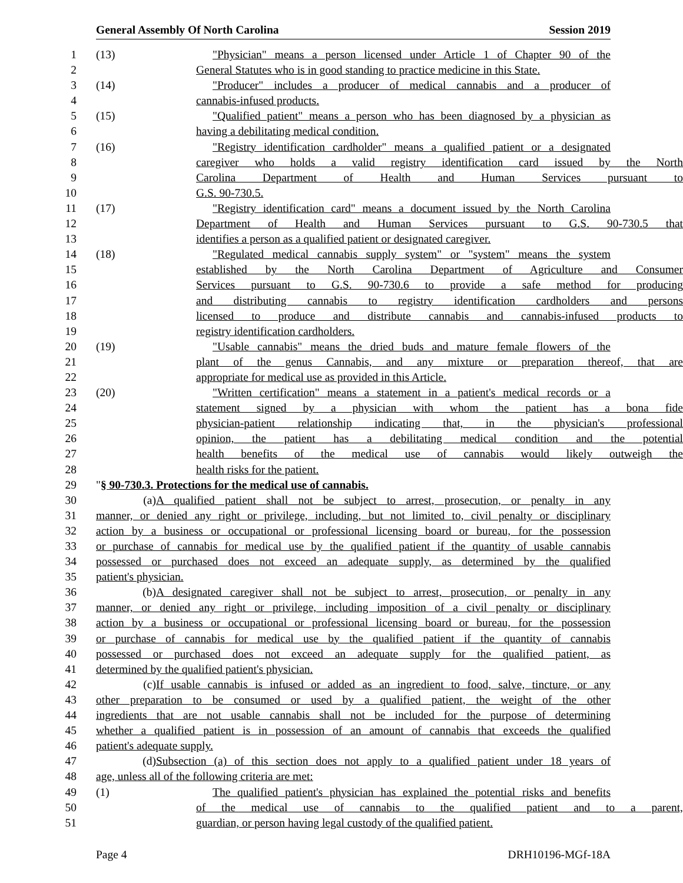General Assembly Of North Carolina Session 2019
1 (13) "Physician" means a person licensed under Article 1 of Chapter 90 of the
2 General Statutes who is in good standing to practice medicine in this State.
3 (14) "Producer" includes a producer of medical cannabis and a producer of
4 cannabis-infused products.
5 (15) "Qualified patient" means a person who has been diagnosed by a physician as
6 having a debilitating medical condition.
7 (16) "Registry identification cardholder" means a qualified patient or a designated
8 caregiver who holds a valid registry identification card issued by the North
9 Carolina Department of Health and Human Services pursuant to
10 G.S. 90-730.5.
11 (17) "Registry identification card" means a document issued by the North Carolina
12 Department of Health and Human Services pursuant to G.S. 90-730.5 that
13 identifies a person as a qualified patient or designated caregiver.
14 (18) "Regulated medical cannabis supply system" or "system" means the system
15 established by the North Carolina Department of Agriculture and Consumer
16 Services pursuant to G.S. 90-730.6 to provide a safe method for producing
17 and distributing cannabis to registry identification cardholders and persons
18 licensed to produce and distribute cannabis and cannabis-infused products to
19 registry identification cardholders.
20 (19) "Usable cannabis" means the dried buds and mature female flowers of the
21 plant of the genus Cannabis, and any mixture or preparation thereof, that are
22 appropriate for medical use as provided in this Article.
23 (20) "Written certification" means a statement in a patient's medical records or a
24 statement signed by a physician with whom the patient has a bona fide
25 physician-patient relationship indicating that, in the physician's professional
26 opinion, the patient has a debilitating medical condition and the potential
27 health benefits of the medical use of cannabis would likely outweigh the
28 health risks for the patient.
29 "§ 90-730.3. Protections for the medical use of cannabis.
30 (a) A qualified patient shall not be subject to arrest, prosecution, or penalty in any
31 manner, or denied any right or privilege, including, but not limited to, civil penalty or disciplinary
32 action by a business or occupational or professional licensing board or bureau, for the possession
33 or purchase of cannabis for medical use by the qualified patient if the quantity of usable cannabis
34 possessed or purchased does not exceed an adequate supply, as determined by the qualified
35 patient's physician.
36 (b) A designated caregiver shall not be subject to arrest, prosecution, or penalty in any
37 manner, or denied any right or privilege, including imposition of a civil penalty or disciplinary
38 action by a business or occupational or professional licensing board or bureau, for the possession
39 or purchase of cannabis for medical use by the qualified patient if the quantity of cannabis
40 possessed or purchased does not exceed an adequate supply for the qualified patient, as
41 determined by the qualified patient's physician.
42 (c) If usable cannabis is infused or added as an ingredient to food, salve, tincture, or any
43 other preparation to be consumed or used by a qualified patient, the weight of the other
44 ingredients that are not usable cannabis shall not be included for the purpose of determining
45 whether a qualified patient is in possession of an amount of cannabis that exceeds the qualified
46 patient's adequate supply.
47 (d) Subsection (a) of this section does not apply to a qualified patient under 18 years of
48 age, unless all of the following criteria are met:
49 (1) The qualified patient's physician has explained the potential risks and benefits
50 of the medical use of cannabis to the qualified patient and to a parent,
51 guardian, or person having legal custody of the qualified patient.
Page 4 DRH10196-MGf-18A